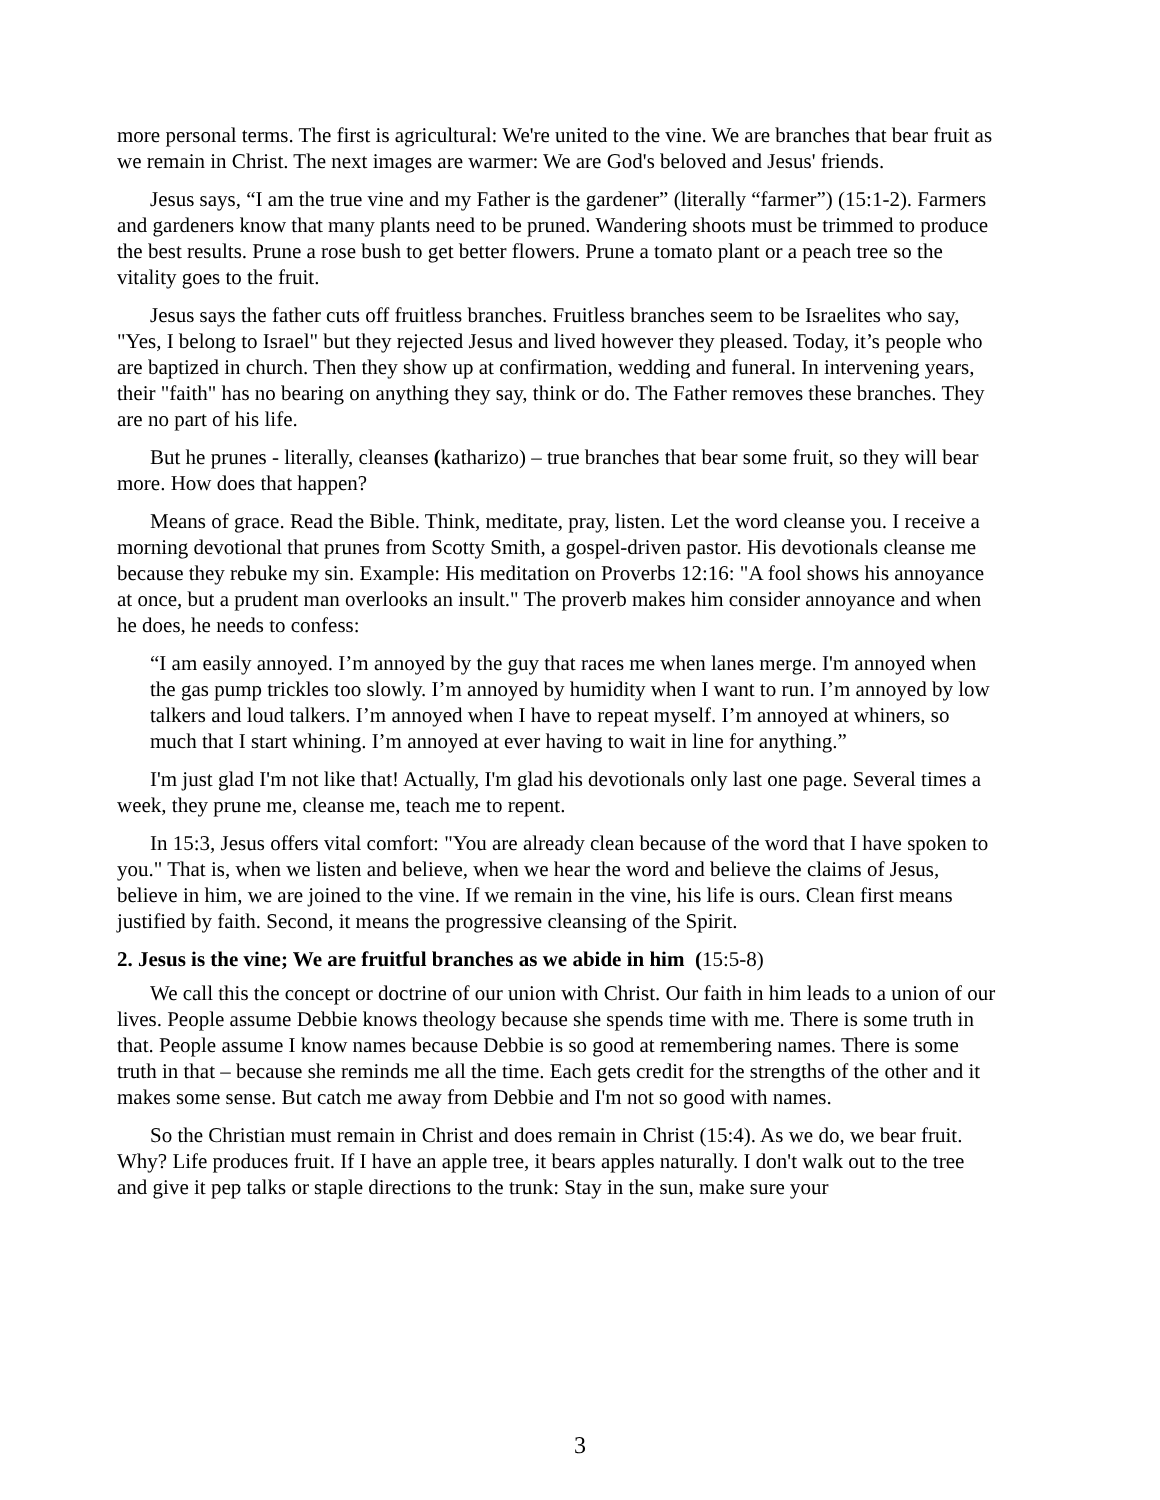more personal terms. The first is agricultural: We're united to the vine. We are branches that bear fruit as we remain in Christ. The next images are warmer: We are God's beloved and Jesus' friends.
Jesus says, “I am the true vine and my Father is the gardener” (literally “farmer”) (15:1-2). Farmers and gardeners know that many plants need to be pruned. Wandering shoots must be trimmed to produce the best results. Prune a rose bush to get better flowers. Prune a tomato plant or a peach tree so the vitality goes to the fruit.
Jesus says the father cuts off fruitless branches. Fruitless branches seem to be Israelites who say, "Yes, I belong to Israel" but they rejected Jesus and lived however they pleased. Today, it’s people who are baptized in church. Then they show up at confirmation, wedding and funeral. In intervening years, their "faith" has no bearing on anything they say, think or do. The Father removes these branches. They are no part of his life.
But he prunes - literally, cleanses (katharizo) – true branches that bear some fruit, so they will bear more. How does that happen?
Means of grace. Read the Bible. Think, meditate, pray, listen. Let the word cleanse you. I receive a morning devotional that prunes from Scotty Smith, a gospel-driven pastor. His devotionals cleanse me because they rebuke my sin. Example: His meditation on Proverbs 12:16: "A fool shows his annoyance at once, but a prudent man overlooks an insult." The proverb makes him consider annoyance and when he does, he needs to confess:
“I am easily annoyed. I’m annoyed by the guy that races me when lanes merge. I'm annoyed when the gas pump trickles too slowly. I’m annoyed by humidity when I want to run. I’m annoyed by low talkers and loud talkers. I’m annoyed when I have to repeat myself. I’m annoyed at whiners, so much that I start whining. I’m annoyed at ever having to wait in line for anything.”
I'm just glad I'm not like that! Actually, I'm glad his devotionals only last one page. Several times a week, they prune me, cleanse me, teach me to repent.
In 15:3, Jesus offers vital comfort: "You are already clean because of the word that I have spoken to you." That is, when we listen and believe, when we hear the word and believe the claims of Jesus, believe in him, we are joined to the vine. If we remain in the vine, his life is ours. Clean first means justified by faith. Second, it means the progressive cleansing of the Spirit.
2. Jesus is the vine; We are fruitful branches as we abide in him (15:5-8)
We call this the concept or doctrine of our union with Christ. Our faith in him leads to a union of our lives. People assume Debbie knows theology because she spends time with me. There is some truth in that. People assume I know names because Debbie is so good at remembering names. There is some truth in that – because she reminds me all the time. Each gets credit for the strengths of the other and it makes some sense. But catch me away from Debbie and I'm not so good with names.
So the Christian must remain in Christ and does remain in Christ (15:4). As we do, we bear fruit. Why? Life produces fruit. If I have an apple tree, it bears apples naturally. I don't walk out to the tree and give it pep talks or staple directions to the trunk: Stay in the sun, make sure your
3